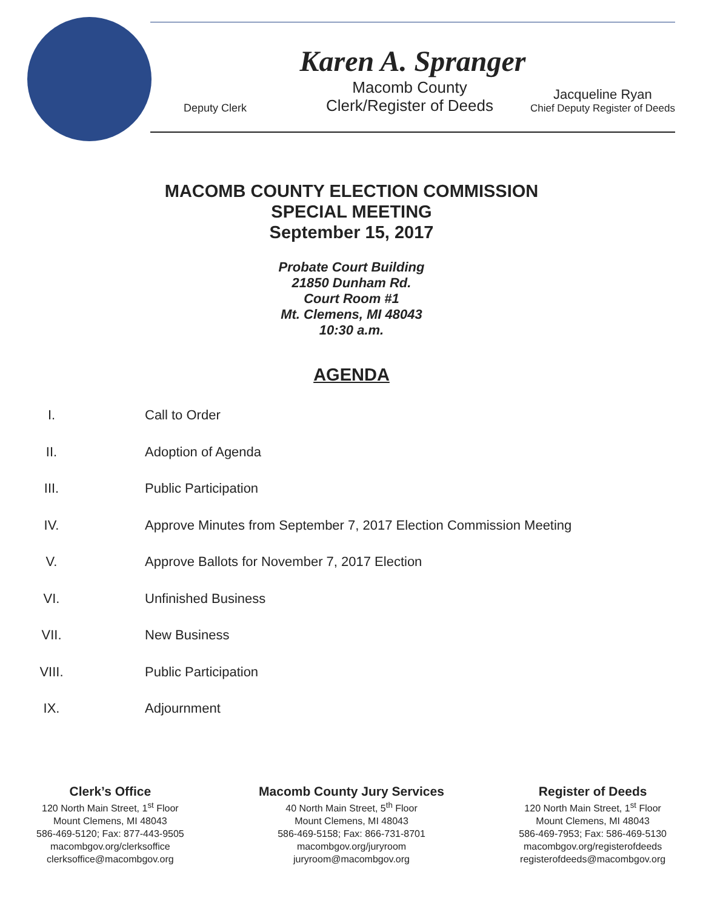Karen A. Spranger
Deputy Clerk
Macomb County
Clerk/Register of Deeds
Jacqueline Ryan
Chief Deputy Register of Deeds
MACOMB COUNTY ELECTION COMMISSION
SPECIAL MEETING
September 15, 2017
Probate Court Building
21850 Dunham Rd.
Court Room #1
Mt. Clemens, MI 48043
10:30 a.m.
AGENDA
I. Call to Order
II. Adoption of Agenda
III. Public Participation
IV. Approve Minutes from September 7, 2017 Election Commission Meeting
V. Approve Ballots for November 7, 2017 Election
VI. Unfinished Business
VII. New Business
VIII. Public Participation
IX. Adjournment
Clerk’s Office
120 North Main Street, 1<sup>st</sup> Floor
Mount Clemens, MI 48043
586-469-5120; Fax: 877-443-9505
macombgov.org/clerksoffice
clerksoffice@macombgov.org
Macomb County Jury Services
40 North Main Street, 5<sup>th</sup> Floor
Mount Clemens, MI 48043
586-469-5158; Fax: 866-731-8701
macombgov.org/juryroom
juryroom@macombgov.org
Register of Deeds
120 North Main Street, 1<sup>st</sup> Floor
Mount Clemens, MI 48043
586-469-7953; Fax: 586-469-5130
macombgov.org/registerofdeeds
registerofdeeds@macombgov.org